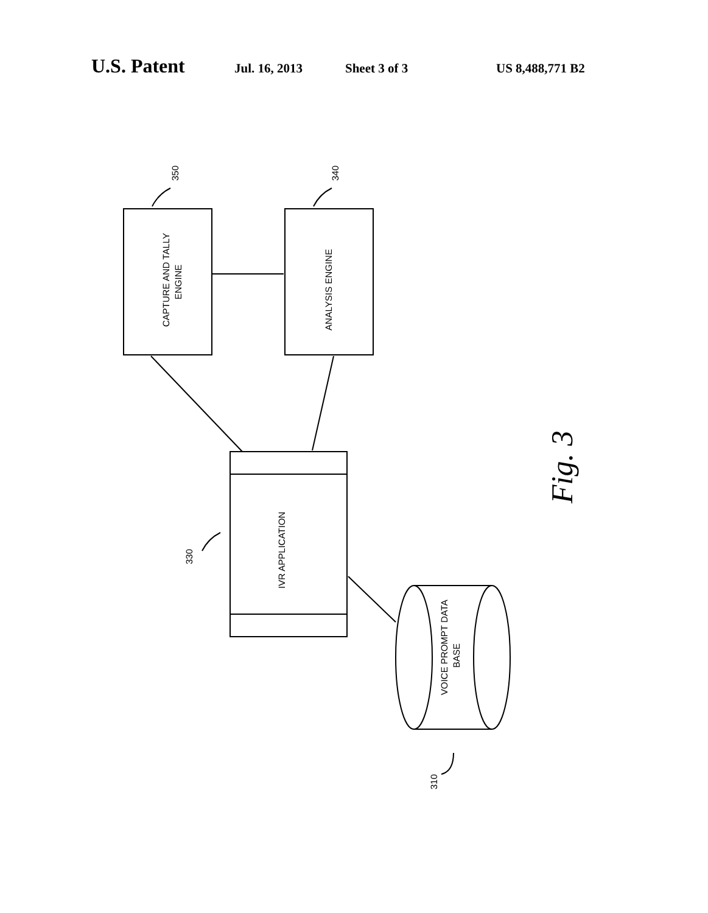U.S. Patent Jul. 16, 2013 Sheet 3 of 3 US 8,488,771 B2
CAPTURE AND TALLY
ENGINE
ANALYSIS ENGINE
IVR APPLICATION
VOICE PROMPT DATA
BASE
350
340
330
310
Fig. 3